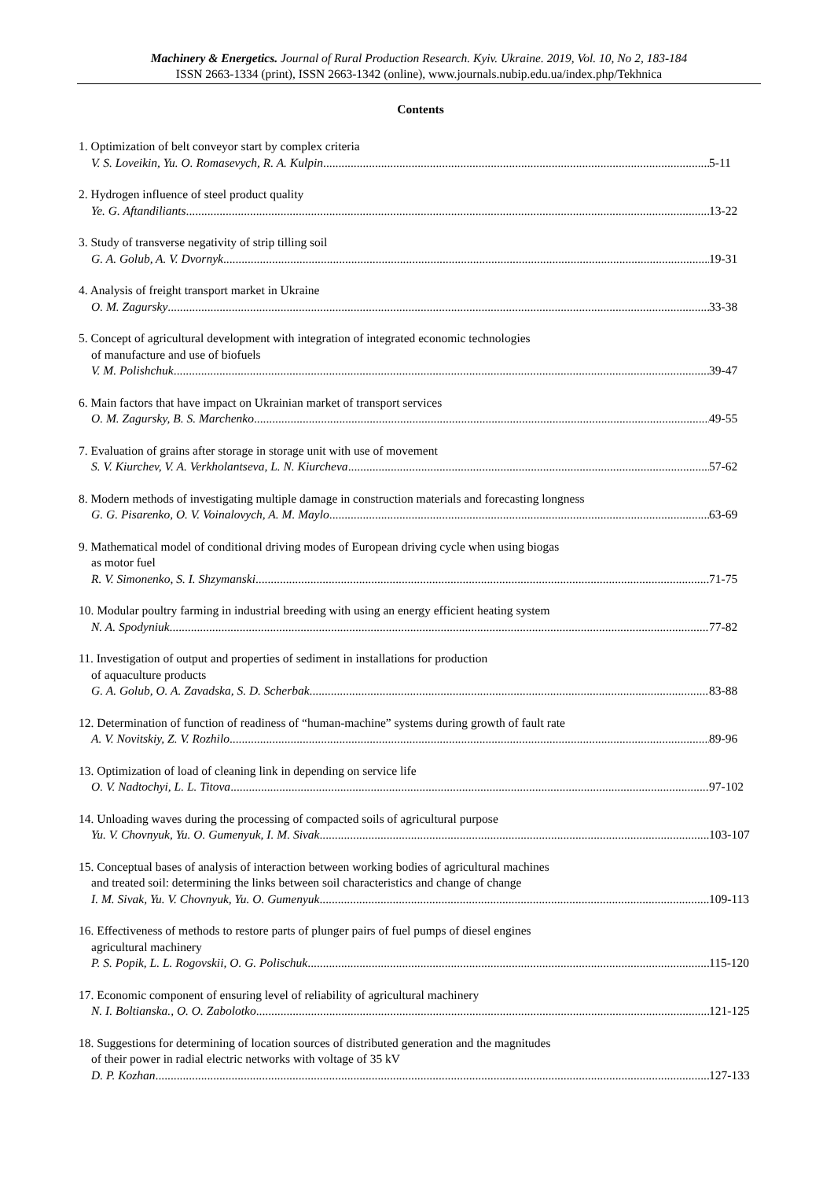Machinery & Energetics. Journal of Rural Production Research. Kyiv. Ukraine. 2019, Vol. 10, No 2, 183-184
ISSN 2663-1334 (print), ISSN 2663-1342 (online), www.journals.nubip.edu.ua/index.php/Tekhnica
Contents
1. Optimization of belt conveyor start by complex criteria
V. S. Loveikin, Yu. O. Romasevych, R. A. Kulpin 5-11
2. Hydrogen influence of steel product quality
Ye. G. Aftandiliants 13-22
3. Study of transverse negativity of strip tilling soil
G. A. Golub, A. V. Dvornyk 19-31
4. Analysis of freight transport market in Ukraine
O. M. Zagursky 33-38
5. Concept of agricultural development with integration of integrated economic technologies
of manufacture and use of biofuels
V. M. Polishchuk 39-47
6. Main factors that have impact on Ukrainian market of transport services
O. M. Zagursky, B. S. Marchenko 49-55
7. Evaluation of grains after storage in storage unit with use of movement
S. V. Kiurchev, V. A. Verkholantseva, L. N. Kiurcheva 57-62
8. Modern methods of investigating multiple damage in construction materials and forecasting longness
G. G. Pisarenko, O. V. Voinalovych, A. M. Maylo 63-69
9. Mathematical model of conditional driving modes of European driving cycle when using biogas
as motor fuel
R. V. Simonenko, S. I. Shzymanski 71-75
10. Modular poultry farming in industrial breeding with using an energy efficient heating system
N. A. Spodyniuk 77-82
11. Investigation of output and properties of sediment in installations for production
of aquaculture products
G. A. Golub, O. A. Zavadska, S. D. Scherbak 83-88
12. Determination of function of readiness of “human-machine” systems during growth of fault rate
A. V. Novitskiy, Z. V. Rozhilo 89-96
13. Optimization of load of cleaning link in depending on service life
O. V. Nadtochyi, L. L. Titova 97-102
14. Unloading waves during the processing of compacted soils of agricultural purpose
Yu. V. Chovnyuk, Yu. O. Gumenyuk, I. M. Sivak 103-107
15. Conceptual bases of analysis of interaction between working bodies of agricultural machines
and treated soil: determining the links between soil characteristics and change of change
I. M. Sivak, Yu. V. Chovnyuk, Yu. O. Gumenyuk 109-113
16. Effectiveness of methods to restore parts of plunger pairs of fuel pumps of diesel engines
agricultural machinery
P. S. Popik, L. L. Rogovskii, O. G. Polischuk 115-120
17. Economic component of ensuring level of reliability of agricultural machinery
N. I. Boltianska., O. O. Zabolotko 121-125
18. Suggestions for determining of location sources of distributed generation and the magnitudes
of their power in radial electric networks with voltage of 35 kV
D. P. Kozhan 127-133